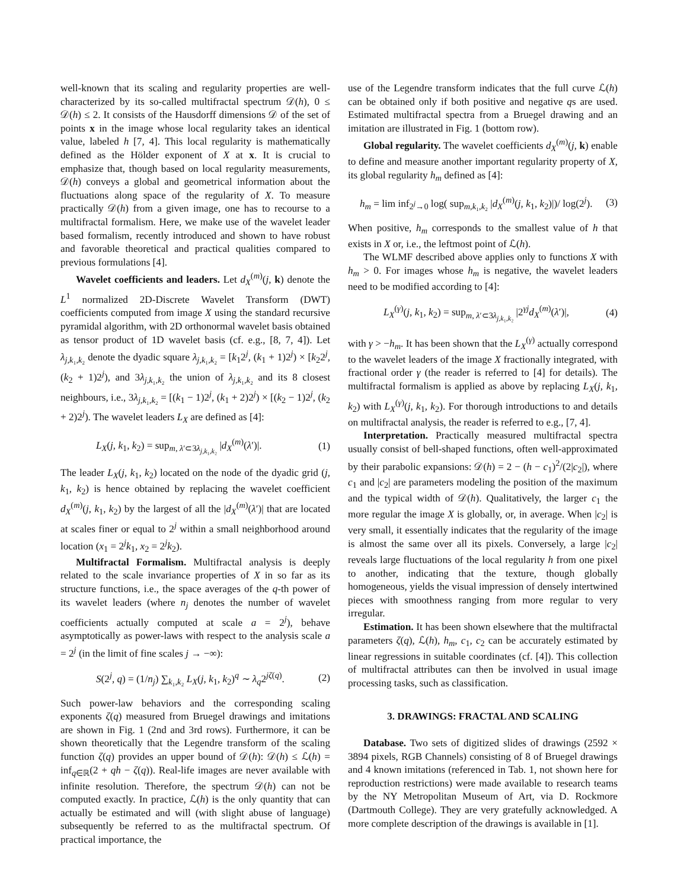well-known that its scaling and regularity properties are well-characterized by its so-called multifractal spectrum 𝒟(h), 0 ≤ 𝒟(h) ≤ 2. It consists of the Hausdorff dimensions 𝒟 of the set of points x in the image whose local regularity takes an identical value, labeled h [7, 4]. This local regularity is mathematically defined as the Hölder exponent of X at x. It is crucial to emphasize that, though based on local regularity measurements, 𝒟(h) conveys a global and geometrical information about the fluctuations along space of the regularity of X. To measure practically 𝒟(h) from a given image, one has to recourse to a multifractal formalism. Here, we make use of the wavelet leader based formalism, recently introduced and shown to have robust and favorable theoretical and practical qualities compared to previous formulations [4].
Wavelet coefficients and leaders. Let d<sub>X</sub><sup>(m)</sup>(j, k) denote the L<sup>1</sup> normalized 2D-Discrete Wavelet Transform (DWT) coefficients computed from image X using the standard recursive pyramidal algorithm, with 2D orthonormal wavelet basis obtained as tensor product of 1D wavelet basis (cf. e.g., [8, 7, 4]). Let λ<sub>j,k₁,k₂</sub> denote the dyadic square λ<sub>j,k₁,k₂</sub> = [k<sub>1</sub>2<sup>j</sup>, (k<sub>1</sub> + 1)2<sup>j</sup>) × [k<sub>2</sub>2<sup>j</sup>, (k<sub>2</sub> + 1)2<sup>j</sup>), and 3λ<sub>j,k₁,k₂</sub> the union of λ<sub>j,k₁,k₂</sub> and its 8 closest neighbours, i.e., 3λ<sub>j,k₁,k₂</sub> = [(k<sub>1</sub> − 1)2<sup>j</sup>, (k<sub>1</sub> + 2)2<sup>j</sup>) × [(k<sub>2</sub> − 1)2<sup>j</sup>, (k<sub>2</sub> + 2)2<sup>j</sup>). The wavelet leaders L<sub>X</sub> are defined as [4]:
L<sub>X</sub>(j, k<sub>1</sub>, k<sub>2</sub>) = sup<sub>m, λ′⊂3λ<sub>j,k₁,k₂</sub></sub> |d<sub>X</sub><sup>(m)</sup>(λ′)|. (1)
The leader L<sub>X</sub>(j, k<sub>1</sub>, k<sub>2</sub>) located on the node of the dyadic grid (j, k<sub>1</sub>, k<sub>2</sub>) is hence obtained by replacing the wavelet coefficient d<sub>X</sub><sup>(m)</sup>(j, k<sub>1</sub>, k<sub>2</sub>) by the largest of all the |d<sub>X</sub><sup>(m)</sup>(λ′)| that are located at scales finer or equal to 2<sup>j</sup> within a small neighborhood around location (x<sub>1</sub> = 2<sup>j</sup>k<sub>1</sub>, x<sub>2</sub> = 2<sup>j</sup>k<sub>2</sub>).
Multifractal Formalism. Multifractal analysis is deeply related to the scale invariance properties of X in so far as its structure functions, i.e., the space averages of the q-th power of its wavelet leaders (where n<sub>j</sub> denotes the number of wavelet coefficients actually computed at scale a = 2<sup>j</sup>), behave asymptotically as power-laws with respect to the analysis scale a = 2<sup>j</sup> (in the limit of fine scales j → −∞):
S(2<sup>j</sup>, q) = (1/n<sub>j</sub>) ∑<sub>k₁,k₂</sub> L<sub>X</sub>(j, k<sub>1</sub>, k<sub>2</sub>)<sup>q</sup> ∼ λ<sub>q</sub>2<sup>jζ(q)</sup>. (2)
Such power-law behaviors and the corresponding scaling exponents ζ(q) measured from Bruegel drawings and imitations are shown in Fig. 1 (2nd and 3rd rows). Furthermore, it can be shown theoretically that the Legendre transform of the scaling function ζ(q) provides an upper bound of 𝒟(h): 𝒟(h) ≤ ℒ(h) = inf<sub>q∈ℝ</sub>(2 + qh − ζ(q)). Real-life images are never available with infinite resolution. Therefore, the spectrum 𝒟(h) can not be computed exactly. In practice, ℒ(h) is the only quantity that can actually be estimated and will (with slight abuse of language) subsequently be referred to as the multifractal spectrum. Of practical importance, the
use of the Legendre transform indicates that the full curve ℒ(h) can be obtained only if both positive and negative qs are used. Estimated multifractal spectra from a Bruegel drawing and an imitation are illustrated in Fig. 1 (bottom row).
Global regularity. The wavelet coefficients d<sub>X</sub><sup>(m)</sup>(j, k) enable to define and measure another important regularity property of X, its global regularity h<sub>m</sub> defined as [4]:
h<sub>m</sub> = lim inf<sub>2<sup>j</sup>→0</sub> log( sup<sub>m,k₁,k₂</sub> |d<sub>X</sub><sup>(m)</sup>(j, k<sub>1</sub>, k<sub>2</sub>)|)/ log(2<sup>j</sup>). (3)
When positive, h<sub>m</sub> corresponds to the smallest value of h that exists in X or, i.e., the leftmost point of ℒ(h).
The WLMF described above applies only to functions X with h<sub>m</sub> > 0. For images whose h<sub>m</sub> is negative, the wavelet leaders need to be modified according to [4]:
L<sub>X</sub><sup>(γ)</sup>(j, k<sub>1</sub>, k<sub>2</sub>) = sup<sub>m, λ′⊂3λ<sub>j,k₁,k₂</sub></sub> |2<sup>γj</sup>d<sub>X</sub><sup>(m)</sup>(λ′)|, (4)
with γ > −h<sub>m</sub>. It has been shown that the L<sub>X</sub><sup>(γ)</sup> actually correspond to the wavelet leaders of the image X fractionally integrated, with fractional order γ (the reader is referred to [4] for details). The multifractal formalism is applied as above by replacing L<sub>X</sub>(j, k<sub>1</sub>, k<sub>2</sub>) with L<sub>X</sub><sup>(γ)</sup>(j, k<sub>1</sub>, k<sub>2</sub>). For thorough introductions to and details on multifractal analysis, the reader is referred to e.g., [7, 4].
Interpretation. Practically measured multifractal spectra usually consist of bell-shaped functions, often well-approximated by their parabolic expansions: 𝒟(h) = 2 − (h − c<sub>1</sub>)<sup>2</sup>/(2|c<sub>2</sub>|), where c<sub>1</sub> and |c<sub>2</sub>| are parameters modeling the position of the maximum and the typical width of 𝒟(h). Qualitatively, the larger c<sub>1</sub> the more regular the image X is globally, or, in average. When |c<sub>2</sub>| is very small, it essentially indicates that the regularity of the image is almost the same over all its pixels. Conversely, a large |c<sub>2</sub>| reveals large fluctuations of the local regularity h from one pixel to another, indicating that the texture, though globally homogeneous, yields the visual impression of densely intertwined pieces with smoothness ranging from more regular to very irregular.
Estimation. It has been shown elsewhere that the multifractal parameters ζ(q), ℒ(h), h<sub>m</sub>, c<sub>1</sub>, c<sub>2</sub> can be accurately estimated by linear regressions in suitable coordinates (cf. [4]). This collection of multifractal attributes can then be involved in usual image processing tasks, such as classification.
3. DRAWINGS: FRACTAL AND SCALING
Database. Two sets of digitized slides of drawings (2592 × 3894 pixels, RGB Channels) consisting of 8 of Bruegel drawings and 4 known imitations (referenced in Tab. 1, not shown here for reproduction restrictions) were made available to research teams by the NY Metropolitan Museum of Art, via D. Rockmore (Dartmouth College). They are very gratefully acknowledged. A more complete description of the drawings is available in [1].